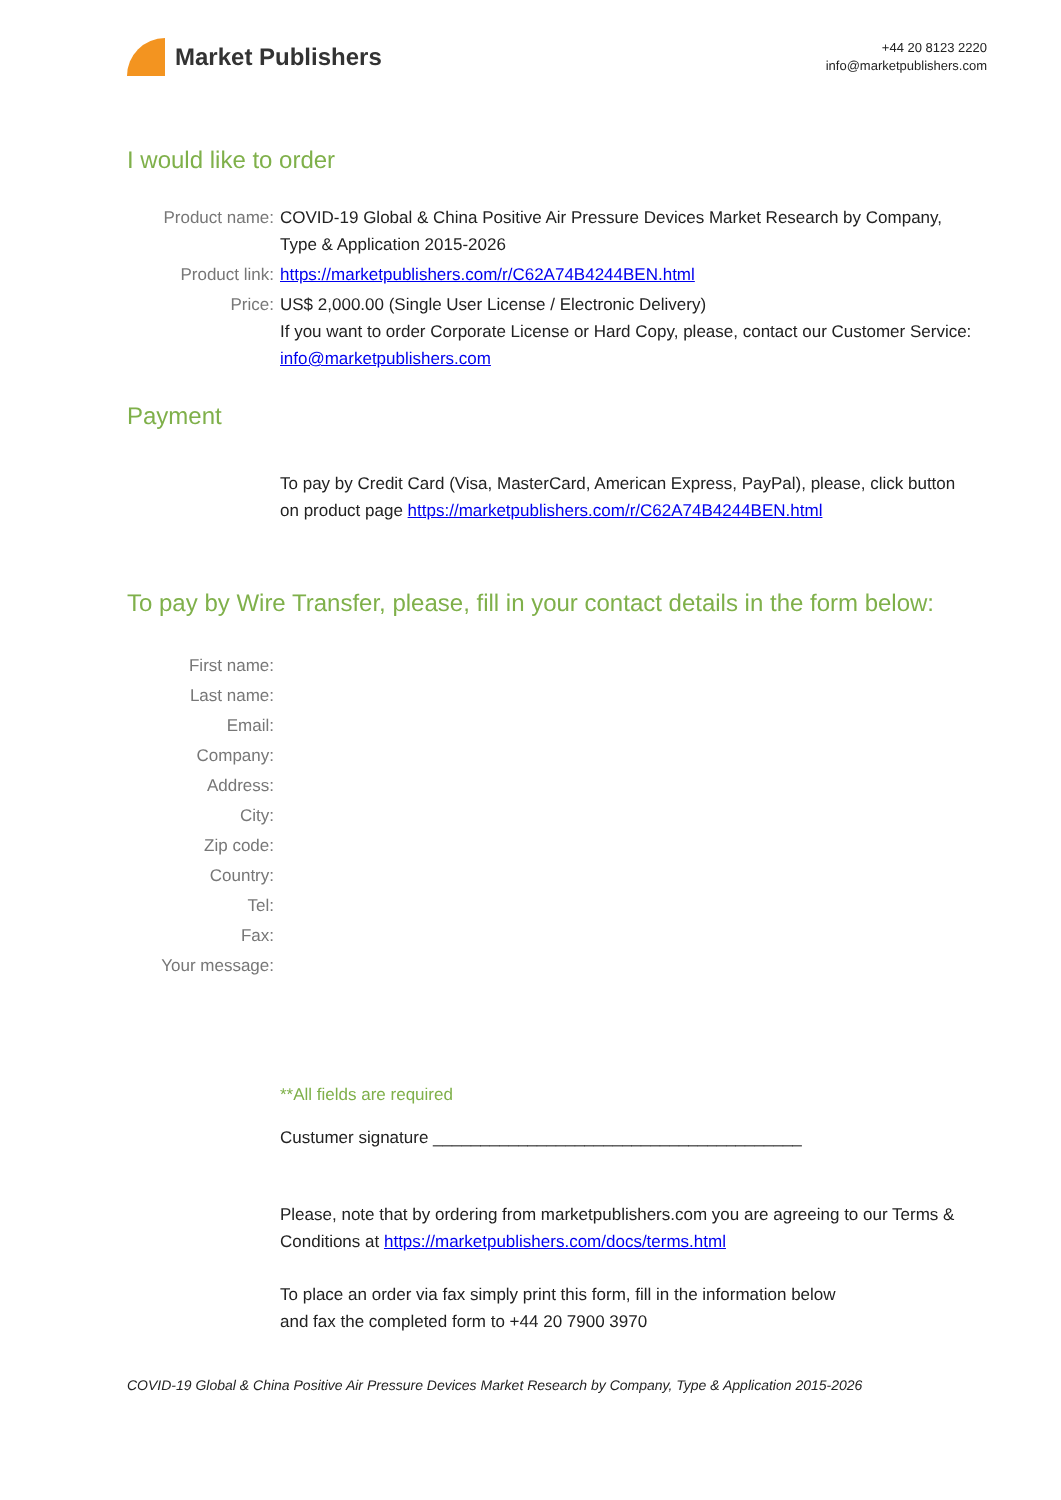Market Publishers
+44 20 8123 2220
info@marketpublishers.com
I would like to order
Product name: COVID-19 Global & China Positive Air Pressure Devices Market Research by Company, Type & Application 2015-2026
Product link: https://marketpublishers.com/r/C62A74B4244BEN.html
Price: US$ 2,000.00 (Single User License / Electronic Delivery)
If you want to order Corporate License or Hard Copy, please, contact our Customer Service:
info@marketpublishers.com
Payment
To pay by Credit Card (Visa, MasterCard, American Express, PayPal), please, click button on product page https://marketpublishers.com/r/C62A74B4244BEN.html
To pay by Wire Transfer, please, fill in your contact details in the form below:
First name:
Last name:
Email:
Company:
Address:
City:
Zip code:
Country:
Tel:
Fax:
Your message:
**All fields are required
Custumer signature _______________________________________
Please, note that by ordering from marketpublishers.com you are agreeing to our Terms & Conditions at https://marketpublishers.com/docs/terms.html
To place an order via fax simply print this form, fill in the information below
and fax the completed form to +44 20 7900 3970
COVID-19 Global & China Positive Air Pressure Devices Market Research by Company, Type & Application 2015-2026